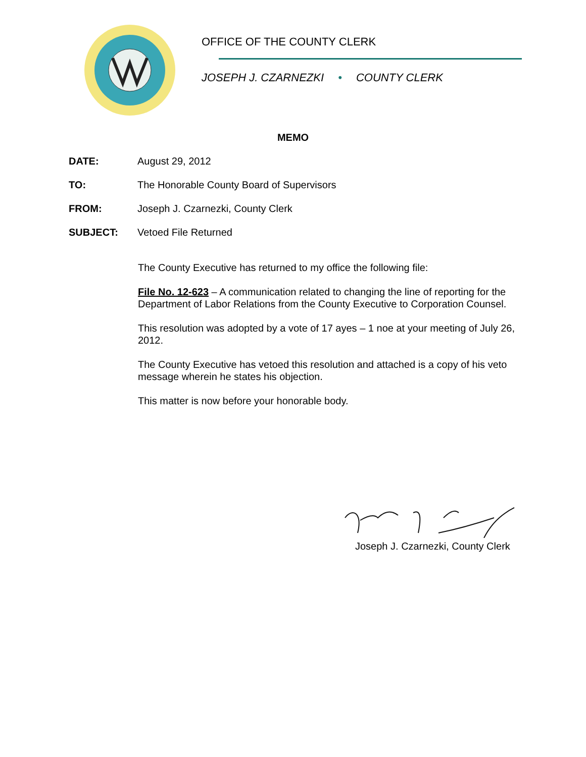OFFICE OF THE COUNTY CLERK
JOSEPH J. CZARNEZKI • COUNTY CLERK
MEMO
DATE: August 29, 2012
TO: The Honorable County Board of Supervisors
FROM: Joseph J. Czarnezki, County Clerk
SUBJECT: Vetoed File Returned
The County Executive has returned to my office the following file:
File No. 12-623 – A communication related to changing the line of reporting for the Department of Labor Relations from the County Executive to Corporation Counsel.
This resolution was adopted by a vote of 17 ayes – 1 noe at your meeting of July 26, 2012.
The County Executive has vetoed this resolution and attached is a copy of his veto message wherein he states his objection.
This matter is now before your honorable body.
Joseph J. Czarnezki, County Clerk